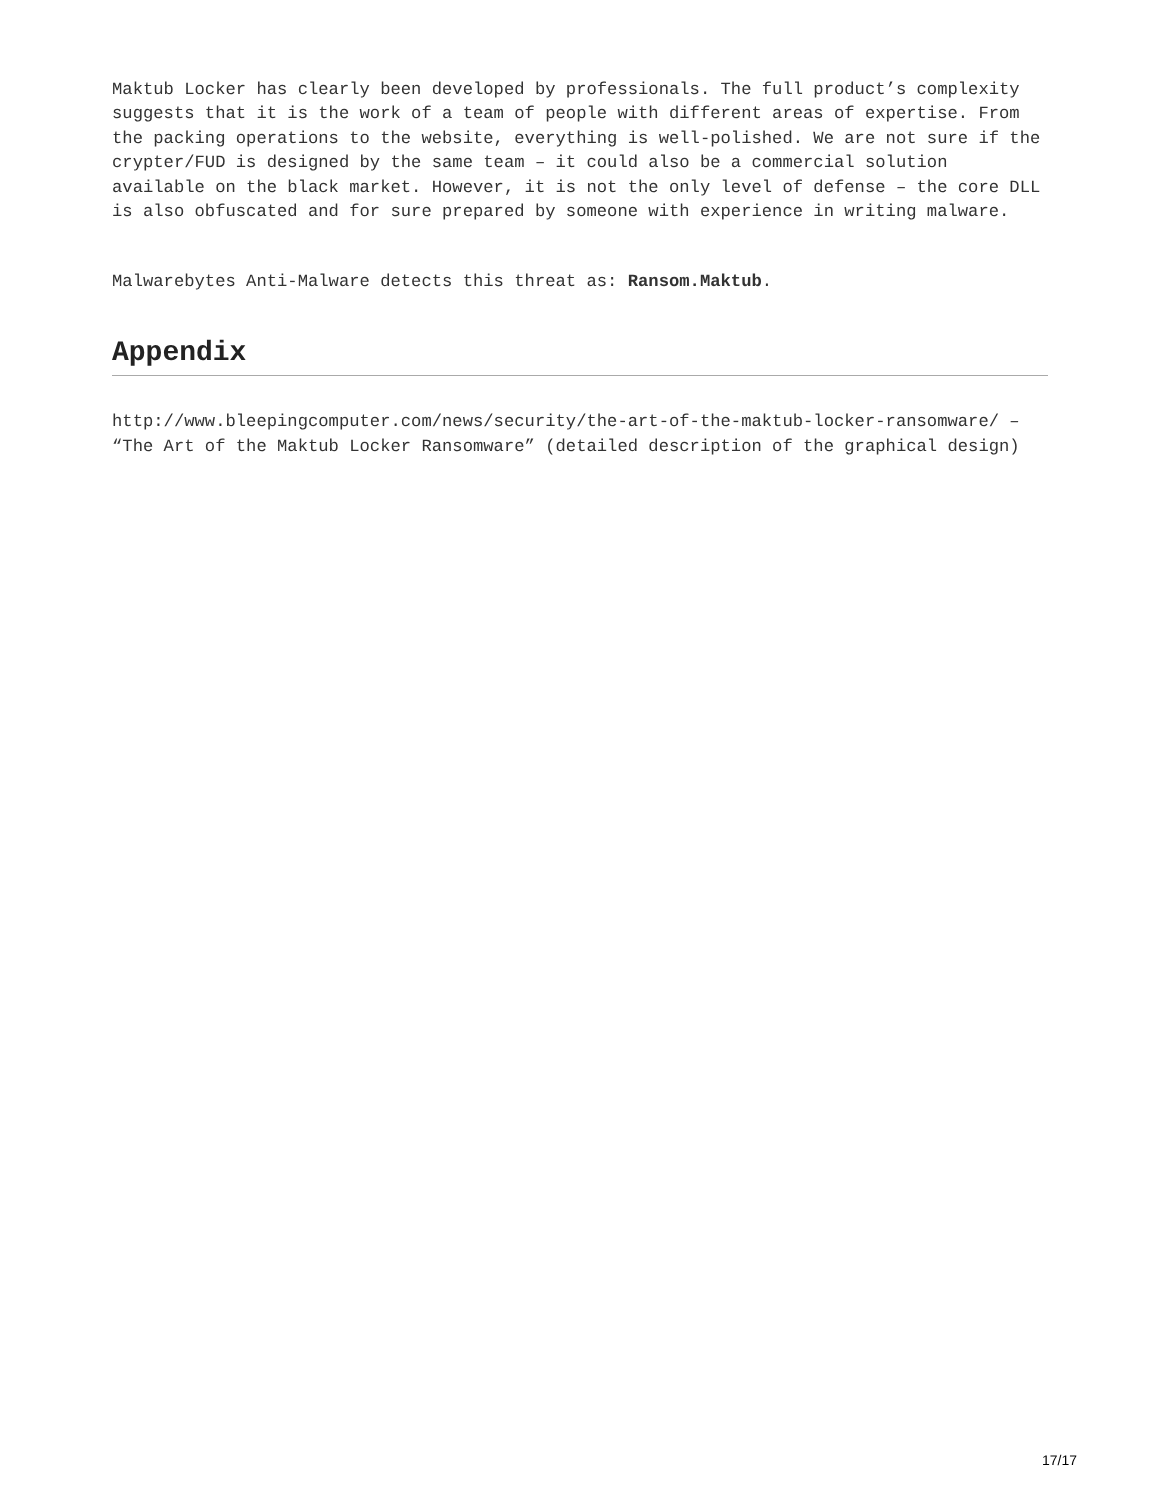Maktub Locker has clearly been developed by professionals. The full product’s complexity suggests that it is the work of a team of people with different areas of expertise. From the packing operations to the website, everything is well-polished. We are not sure if the crypter/FUD is designed by the same team – it could also be a commercial solution available on the black market. However, it is not the only level of defense – the core DLL is also obfuscated and for sure prepared by someone with experience in writing malware.
Malwarebytes Anti-Malware detects this threat as: Ransom.Maktub.
Appendix
http://www.bleepingcomputer.com/news/security/the-art-of-the-maktub-locker-ransomware/ – “The Art of the Maktub Locker Ransomware” (detailed description of the graphical design)
17/17